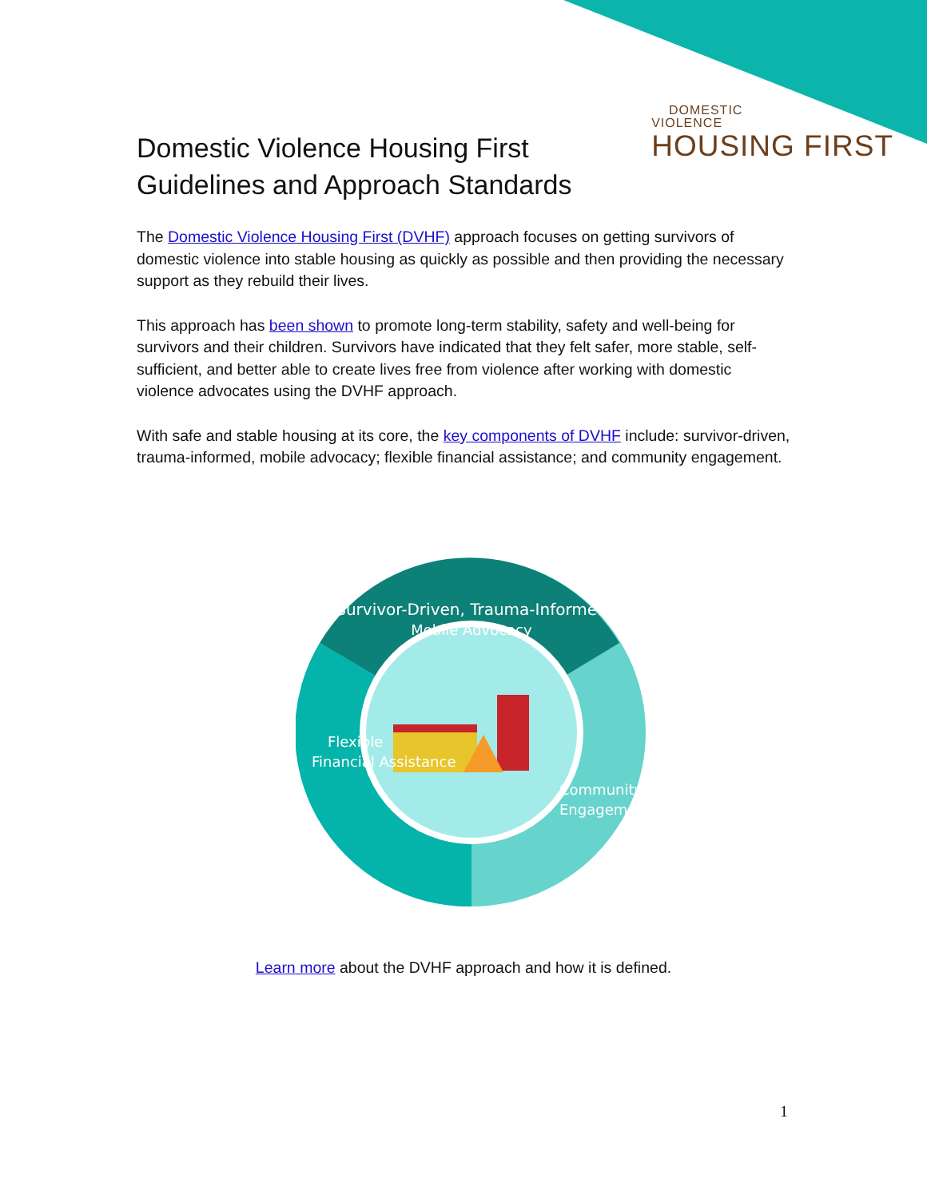DOMESTIC
VIOLENCE
HOUSING FIRST
Domestic Violence Housing First
Guidelines and Approach Standards
The Domestic Violence Housing First (DVHF) approach focuses on getting survivors of domestic violence into stable housing as quickly as possible and then providing the necessary support as they rebuild their lives.
This approach has been shown to promote long-term stability, safety and well-being for survivors and their children. Survivors have indicated that they felt safer, more stable, self-sufficient, and better able to create lives free from violence after working with domestic violence advocates using the DVHF approach.
With safe and stable housing at its core, the key components of DVHF include: survivor-driven, trauma-informed, mobile advocacy; flexible financial assistance; and community engagement.
Survivor-Driven, Trauma-Informed
Mobile Advocacy
Flexible
Financial Assistance
Community
Engagement
Learn more about the DVHF approach and how it is defined.
1